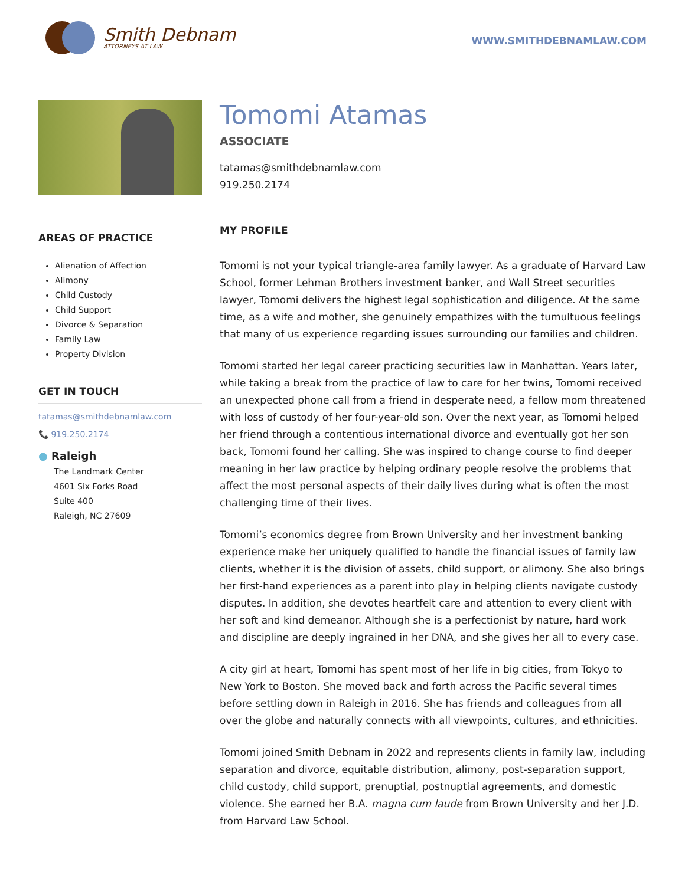Smith Debnam
ATTORNEYS AT LAW
WWW.SMITHDEBNAMLAW.COM
AREAS OF PRACTICE
Alienation of Affection
Alimony
Child Custody
Child Support
Divorce & Separation
Family Law
Property Division
GET IN TOUCH
tatamas@smithdebnamlaw.com
📞 919.250.2174
● Raleigh
The Landmark Center
4601 Six Forks Road
Suite 400
Raleigh, NC 27609
Tomomi Atamas
ASSOCIATE
tatamas@smithdebnamlaw.com
919.250.2174
MY PROFILE
Tomomi is not your typical triangle-area family lawyer. As a graduate of Harvard Law School, former Lehman Brothers investment banker, and Wall Street securities lawyer, Tomomi delivers the highest legal sophistication and diligence. At the same time, as a wife and mother, she genuinely empathizes with the tumultuous feelings that many of us experience regarding issues surrounding our families and children.
Tomomi started her legal career practicing securities law in Manhattan. Years later, while taking a break from the practice of law to care for her twins, Tomomi received an unexpected phone call from a friend in desperate need, a fellow mom threatened with loss of custody of her four-year-old son. Over the next year, as Tomomi helped her friend through a contentious international divorce and eventually got her son back, Tomomi found her calling. She was inspired to change course to find deeper meaning in her law practice by helping ordinary people resolve the problems that affect the most personal aspects of their daily lives during what is often the most challenging time of their lives.
Tomomi’s economics degree from Brown University and her investment banking experience make her uniquely qualified to handle the financial issues of family law clients, whether it is the division of assets, child support, or alimony. She also brings her first-hand experiences as a parent into play in helping clients navigate custody disputes. In addition, she devotes heartfelt care and attention to every client with her soft and kind demeanor. Although she is a perfectionist by nature, hard work and discipline are deeply ingrained in her DNA, and she gives her all to every case.
A city girl at heart, Tomomi has spent most of her life in big cities, from Tokyo to New York to Boston. She moved back and forth across the Pacific several times before settling down in Raleigh in 2016. She has friends and colleagues from all over the globe and naturally connects with all viewpoints, cultures, and ethnicities.
Tomomi joined Smith Debnam in 2022 and represents clients in family law, including separation and divorce, equitable distribution, alimony, post-separation support, child custody, child support, prenuptial, postnuptial agreements, and domestic violence. She earned her B.A. magna cum laude from Brown University and her J.D. from Harvard Law School.